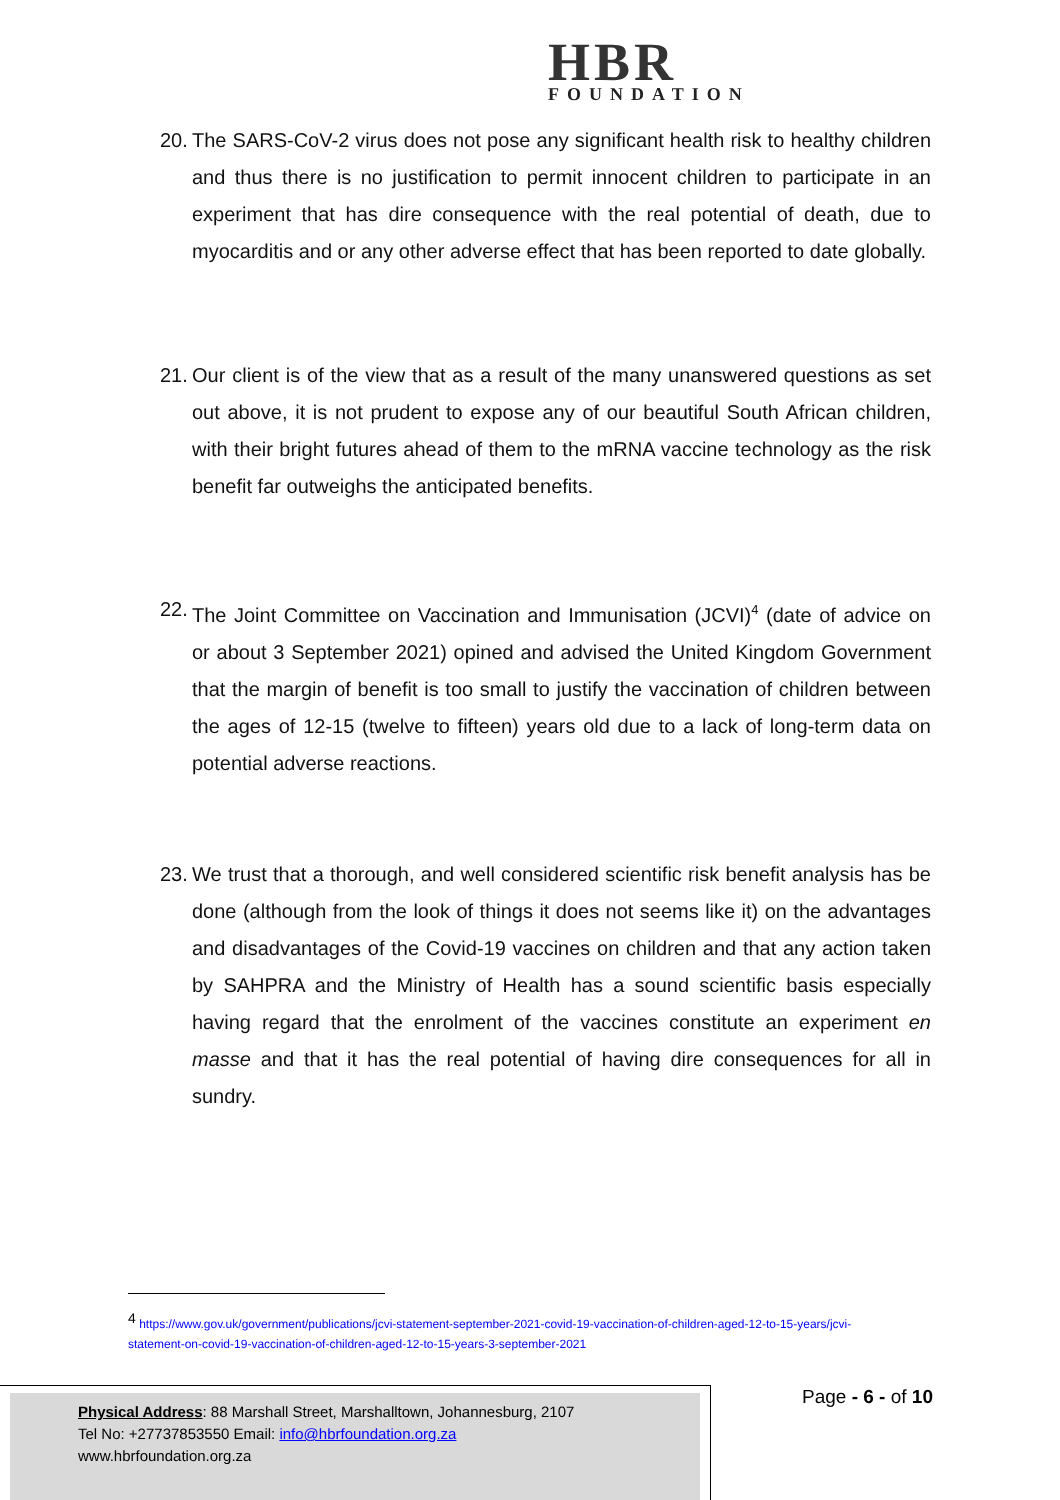HBR
FOUNDATION
20. The SARS-CoV-2 virus does not pose any significant health risk to healthy children and thus there is no justification to permit innocent children to participate in an experiment that has dire consequence with the real potential of death, due to myocarditis and or any other adverse effect that has been reported to date globally.
21. Our client is of the view that as a result of the many unanswered questions as set out above, it is not prudent to expose any of our beautiful South African children, with their bright futures ahead of them to the mRNA vaccine technology as the risk benefit far outweighs the anticipated benefits.
22. The Joint Committee on Vaccination and Immunisation (JCVI)<sup>4</sup> (date of advice on or about 3 September 2021) opined and advised the United Kingdom Government that the margin of benefit is too small to justify the vaccination of children between the ages of 12-15 (twelve to fifteen) years old due to a lack of long-term data on potential adverse reactions.
23. We trust that a thorough, and well considered scientific risk benefit analysis has be done (although from the look of things it does not seems like it) on the advantages and disadvantages of the Covid-19 vaccines on children and that any action taken by SAHPRA and the Ministry of Health has a sound scientific basis especially having regard that the enrolment of the vaccines constitute an experiment en masse and that it has the real potential of having dire consequences for all in sundry.
<sup>4</sup> https://www.gov.uk/government/publications/jcvi-statement-september-2021-covid-19-vaccination-of-children-aged-12-to-15-years/jcvi-statement-on-covid-19-vaccination-of-children-aged-12-to-15-years-3-september-2021
Physical Address: 88 Marshall Street, Marshalltown, Johannesburg, 2107
Tel No: +27737853550 Email: info@hbrfoundation.org.za
www.hbrfoundation.org.za
Page - 6 - of 10